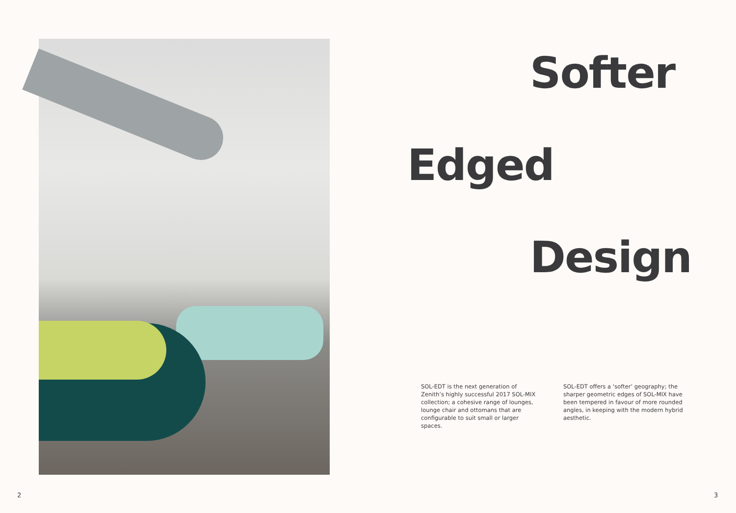Softer
Edged
Design
SOL-EDT is the next generation of Zenith’s highly successful 2017 SOL-MIX collection; a cohesive range of lounges, lounge chair and ottomans that are configurable to suit small or larger spaces.
SOL-EDT offers a ‘softer’ geography; the sharper geometric edges of SOL-MIX have been tempered in favour of more rounded angles, in keeping with the modern hybrid aesthetic.
2 3